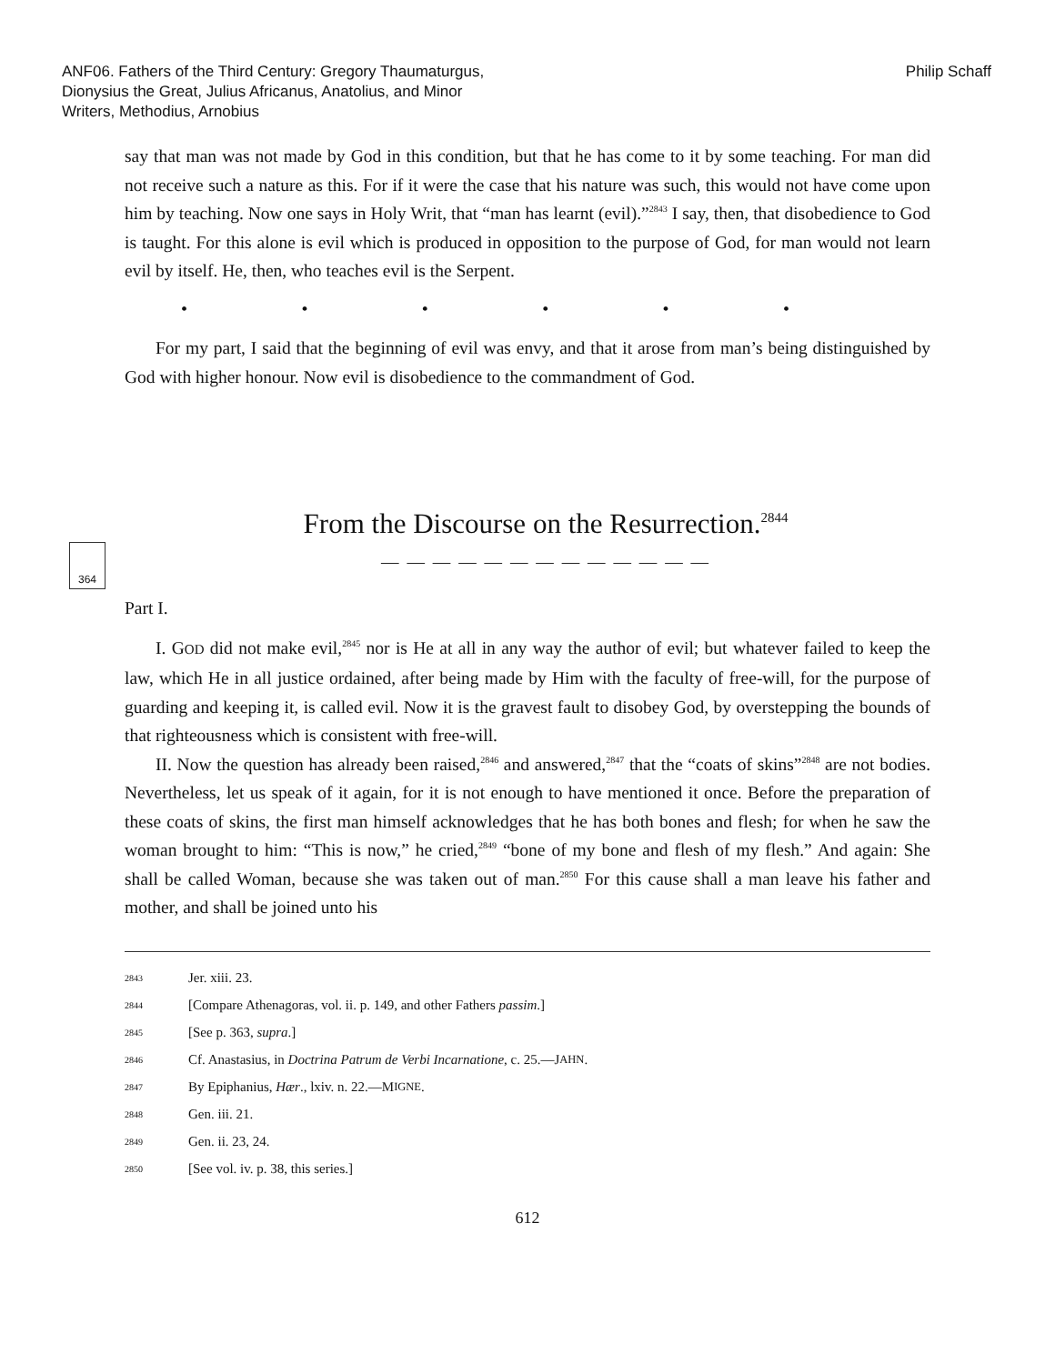ANF06. Fathers of the Third Century: Gregory Thaumaturgus,
Dionysius the Great, Julius Africanus, Anatolius, and Minor
Writers, Methodius, Arnobius
Philip Schaff
say that man was not made by God in this condition, but that he has come to it by some teaching. For man did not receive such a nature as this. For if it were the case that his nature was such, this would not have come upon him by teaching. Now one says in Holy Writ, that “man has learnt (evil).”<sup>2843</sup> I say, then, that disobedience to God is taught. For this alone is evil which is produced in opposition to the purpose of God, for man would not learn evil by itself. He, then, who teaches evil is the Serpent.
• • • • • •
For my part, I said that the beginning of evil was envy, and that it arose from man’s being distinguished by God with higher honour. Now evil is disobedience to the commandment of God.
From the Discourse on the Resurrection.<sup>2844</sup>
— — — — — — — — — — — — —
Part I.
I. GOD did not make evil,<sup>2845</sup> nor is He at all in any way the author of evil; but whatever failed to keep the law, which He in all justice ordained, after being made by Him with the faculty of free-will, for the purpose of guarding and keeping it, is called evil. Now it is the gravest fault to disobey God, by overstepping the bounds of that righteousness which is consistent with free-will.
II. Now the question has already been raised,<sup>2846</sup> and answered,<sup>2847</sup> that the “coats of skins”<sup>2848</sup> are not bodies. Nevertheless, let us speak of it again, for it is not enough to have mentioned it once. Before the preparation of these coats of skins, the first man himself acknowledges that he has both bones and flesh; for when he saw the woman brought to him: “This is now,” he cried,<sup>2849</sup> “bone of my bone and flesh of my flesh.” And again: She shall be called Woman, because she was taken out of man.<sup>2850</sup> For this cause shall a man leave his father and mother, and shall be joined unto his
364
2843 Jer. xiii. 23.
2844 [Compare Athenagoras, vol. ii. p. 149, and other Fathers passim.]
2845 [See p. 363, supra.]
2846 Cf. Anastasius, in Doctrina Patrum de Verbi Incarnatione, c. 25.—J AHN.
2847 By Epiphanius, Hær., lxiv. n. 22.—M IGNE.
2848 Gen. iii. 21.
2849 Gen. ii. 23, 24.
2850 [See vol. iv. p. 38, this series.]
612